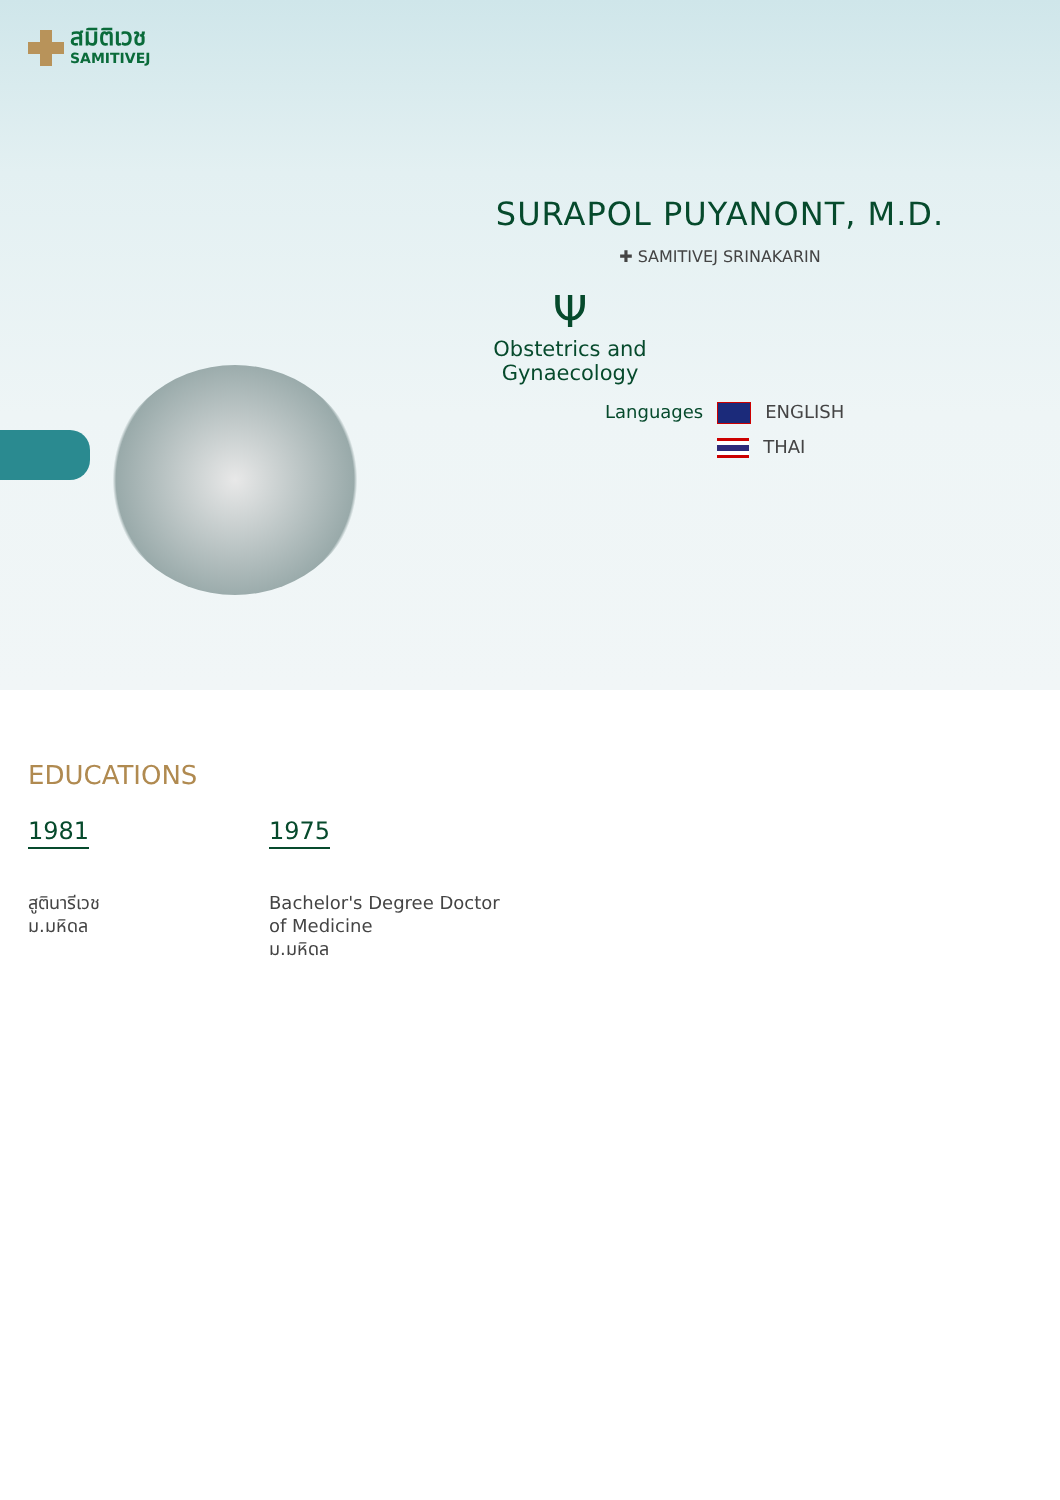สมิติเวช
SAMITIVEJ
SURAPOL PUYANONT, M.D.
✚ SAMITIVEJ SRINAKARIN
Ψ
Obstetrics and Gynaecology
Languages ENGLISH
THAI
EDUCATIONS
1981
สูตินารีเวช
ม.มหิดล
1975
Bachelor's Degree Doctor of Medicine
ม.มหิดล